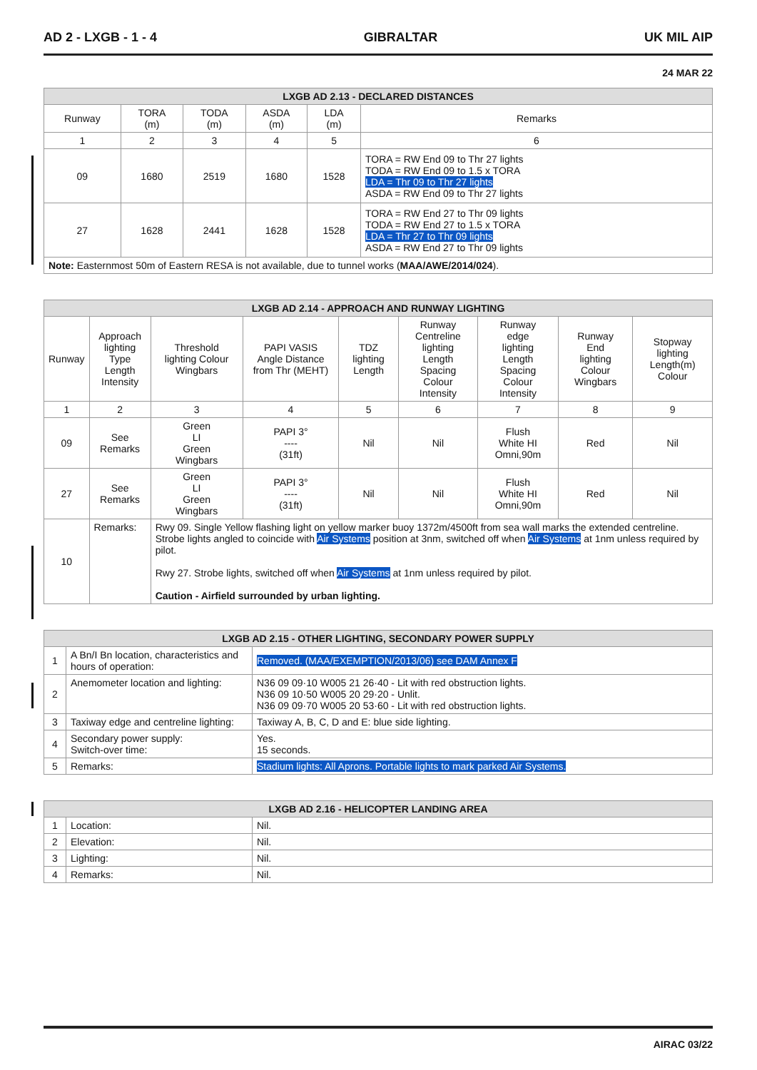AD 2 - LXGB - 1 - 4 GIBRALTAR UK MIL AIP
24 MAR 22
| LXGB AD 2.13 - DECLARED DISTANCES | | | | | |
| --- | --- | --- | --- | --- | --- |
| Runway | TORA (m) | TODA (m) | ASDA (m) | LDA (m) | Remarks |
| 1 | 2 | 3 | 4 | 5 | 6 |
| 09 | 1680 | 2519 | 1680 | 1528 | TORA = RW End 09 to Thr 27 lights TODA = RW End 09 to 1.5 x TORA LDA = Thr 09 to Thr 27 lights ASDA = RW End 09 to Thr 27 lights |
| 27 | 1628 | 2441 | 1628 | 1528 | TORA = RW End 27 to Thr 09 lights TODA = RW End 27 to 1.5 x TORA LDA = Thr 27 to Thr 09 lights ASDA = RW End 27 to Thr 09 lights |
| Note: Easternmost 50m of Eastern RESA is not available, due to tunnel works ( MAA/AWE/2014/024 ). | | | | | |
| LXGB AD 2.14 - APPROACH AND RUNWAY LIGHTING | | | | | | | | | |
| --- | --- | --- | --- | --- | --- | --- | --- | --- | --- |
| Runway | | Approach lighting Type Length Intensity | Threshold lighting Colour Wingbars | PAPI VASIS Angle Distance from Thr (MEHT) | TDZ lighting Length | Runway Centreline lighting Length Spacing Colour Intensity | Runway edge lighting Length Spacing Colour Intensity | Runway End lighting Colour Wingbars | Stopway lighting Length(m) Colour |
| 1 | | 2 | 3 | 4 | 5 | 6 | 7 | 8 | 9 |
| 09 | | See Remarks | Green LI Green Wingbars | PAPI 3° ---- (31ft) | Nil | Nil | Flush White HI Omni,90m | Red | Nil |
| 27 | | See Remarks | Green LI Green Wingbars | PAPI 3° ---- (31ft) | Nil | Nil | Flush White HI Omni,90m | Red | Nil |
| 10 | Remarks: | | Rwy 09. Single Yellow flashing light on yellow marker buoy 1372m/4500ft from sea wall marks the extended centreline. Strobe lights angled to coincide with Air Systems position at 3nm, switched off when Air Systems at 1nm unless required by pilot. Rwy 27. Strobe lights, switched off when Air Systems at 1nm unless required by pilot. Caution - Airfield surrounded by urban lighting. | | | | | | |
| LXGB AD 2.15 - OTHER LIGHTING, SECONDARY POWER SUPPLY | | |
| --- | --- | --- |
| 1 | A Bn/I Bn location, characteristics and hours of operation: | Removed. (MAA/EXEMPTION/2013/06) see DAM Annex F |
| 2 | Anemometer location and lighting: | N36 09 09·10 W005 21 26·40 - Lit with red obstruction lights. N36 09 10·50 W005 20 29·20 - Unlit. N36 09 09·70 W005 20 53·60 - Lit with red obstruction lights. |
| 3 | Taxiway edge and centreline lighting: | Taxiway A, B, C, D and E: blue side lighting. |
| 4 | Secondary power supply: Switch-over time: | Yes. 15 seconds. |
| 5 | Remarks: | Stadium lights: All Aprons. Portable lights to mark parked Air Systems. |
| LXGB AD 2.16 - HELICOPTER LANDING AREA | | |
| --- | --- | --- |
| 1 | Location: | Nil. |
| 2 | Elevation: | Nil. |
| 3 | Lighting: | Nil. |
| 4 | Remarks: | Nil. |
AIRAC 03/22